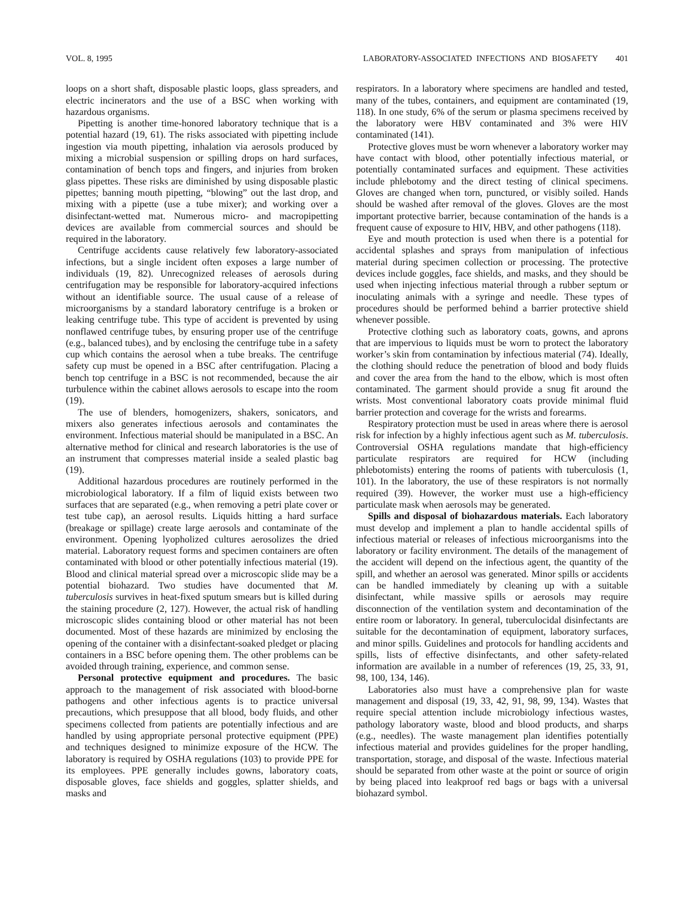VOL. 8, 1995 LABORATORY-ASSOCIATED INFECTIONS AND BIOSAFETY 401
loops on a short shaft, disposable plastic loops, glass spreaders, and electric incinerators and the use of a BSC when working with hazardous organisms.
Pipetting is another time-honored laboratory technique that is a potential hazard (19, 61). The risks associated with pipetting include ingestion via mouth pipetting, inhalation via aerosols produced by mixing a microbial suspension or spilling drops on hard surfaces, contamination of bench tops and fingers, and injuries from broken glass pipettes. These risks are diminished by using disposable plastic pipettes; banning mouth pipetting, “blowing” out the last drop, and mixing with a pipette (use a tube mixer); and working over a disinfectant-wetted mat. Numerous micro- and macropipetting devices are available from commercial sources and should be required in the laboratory.
Centrifuge accidents cause relatively few laboratory-associated infections, but a single incident often exposes a large number of individuals (19, 82). Unrecognized releases of aerosols during centrifugation may be responsible for laboratory-acquired infections without an identifiable source. The usual cause of a release of microorganisms by a standard laboratory centrifuge is a broken or leaking centrifuge tube. This type of accident is prevented by using nonflawed centrifuge tubes, by ensuring proper use of the centrifuge (e.g., balanced tubes), and by enclosing the centrifuge tube in a safety cup which contains the aerosol when a tube breaks. The centrifuge safety cup must be opened in a BSC after centrifugation. Placing a bench top centrifuge in a BSC is not recommended, because the air turbulence within the cabinet allows aerosols to escape into the room (19).
The use of blenders, homogenizers, shakers, sonicators, and mixers also generates infectious aerosols and contaminates the environment. Infectious material should be manipulated in a BSC. An alternative method for clinical and research laboratories is the use of an instrument that compresses material inside a sealed plastic bag (19).
Additional hazardous procedures are routinely performed in the microbiological laboratory. If a film of liquid exists between two surfaces that are separated (e.g., when removing a petri plate cover or test tube cap), an aerosol results. Liquids hitting a hard surface (breakage or spillage) create large aerosols and contaminate of the environment. Opening lyopholized cultures aerosolizes the dried material. Laboratory request forms and specimen containers are often contaminated with blood or other potentially infectious material (19). Blood and clinical material spread over a microscopic slide may be a potential biohazard. Two studies have documented that M. tuberculosis survives in heat-fixed sputum smears but is killed during the staining procedure (2, 127). However, the actual risk of handling microscopic slides containing blood or other material has not been documented. Most of these hazards are minimized by enclosing the opening of the container with a disinfectant-soaked pledget or placing containers in a BSC before opening them. The other problems can be avoided through training, experience, and common sense.
Personal protective equipment and procedures. The basic approach to the management of risk associated with blood-borne pathogens and other infectious agents is to practice universal precautions, which presuppose that all blood, body fluids, and other specimens collected from patients are potentially infectious and are handled by using appropriate personal protective equipment (PPE) and techniques designed to minimize exposure of the HCW. The laboratory is required by OSHA regulations (103) to provide PPE for its employees. PPE generally includes gowns, laboratory coats, disposable gloves, face shields and goggles, splatter shields, and masks and
respirators. In a laboratory where specimens are handled and tested, many of the tubes, containers, and equipment are contaminated (19, 118). In one study, 6% of the serum or plasma specimens received by the laboratory were HBV contaminated and 3% were HIV contaminated (141).
Protective gloves must be worn whenever a laboratory worker may have contact with blood, other potentially infectious material, or potentially contaminated surfaces and equipment. These activities include phlebotomy and the direct testing of clinical specimens. Gloves are changed when torn, punctured, or visibly soiled. Hands should be washed after removal of the gloves. Gloves are the most important protective barrier, because contamination of the hands is a frequent cause of exposure to HIV, HBV, and other pathogens (118).
Eye and mouth protection is used when there is a potential for accidental splashes and sprays from manipulation of infectious material during specimen collection or processing. The protective devices include goggles, face shields, and masks, and they should be used when injecting infectious material through a rubber septum or inoculating animals with a syringe and needle. These types of procedures should be performed behind a barrier protective shield whenever possible.
Protective clothing such as laboratory coats, gowns, and aprons that are impervious to liquids must be worn to protect the laboratory worker’s skin from contamination by infectious material (74). Ideally, the clothing should reduce the penetration of blood and body fluids and cover the area from the hand to the elbow, which is most often contaminated. The garment should provide a snug fit around the wrists. Most conventional laboratory coats provide minimal fluid barrier protection and coverage for the wrists and forearms.
Respiratory protection must be used in areas where there is aerosol risk for infection by a highly infectious agent such as M. tuberculosis. Controversial OSHA regulations mandate that high-efficiency particulate respirators are required for HCW (including phlebotomists) entering the rooms of patients with tuberculosis (1, 101). In the laboratory, the use of these respirators is not normally required (39). However, the worker must use a high-efficiency particulate mask when aerosols may be generated.
Spills and disposal of biohazardous materials. Each laboratory must develop and implement a plan to handle accidental spills of infectious material or releases of infectious microorganisms into the laboratory or facility environment. The details of the management of the accident will depend on the infectious agent, the quantity of the spill, and whether an aerosol was generated. Minor spills or accidents can be handled immediately by cleaning up with a suitable disinfectant, while massive spills or aerosols may require disconnection of the ventilation system and decontamination of the entire room or laboratory. In general, tuberculocidal disinfectants are suitable for the decontamination of equipment, laboratory surfaces, and minor spills. Guidelines and protocols for handling accidents and spills, lists of effective disinfectants, and other safety-related information are available in a number of references (19, 25, 33, 91, 98, 100, 134, 146).
Laboratories also must have a comprehensive plan for waste management and disposal (19, 33, 42, 91, 98, 99, 134). Wastes that require special attention include microbiology infectious wastes, pathology laboratory waste, blood and blood products, and sharps (e.g., needles). The waste management plan identifies potentially infectious material and provides guidelines for the proper handling, transportation, storage, and disposal of the waste. Infectious material should be separated from other waste at the point or source of origin by being placed into leakproof red bags or bags with a universal biohazard symbol.